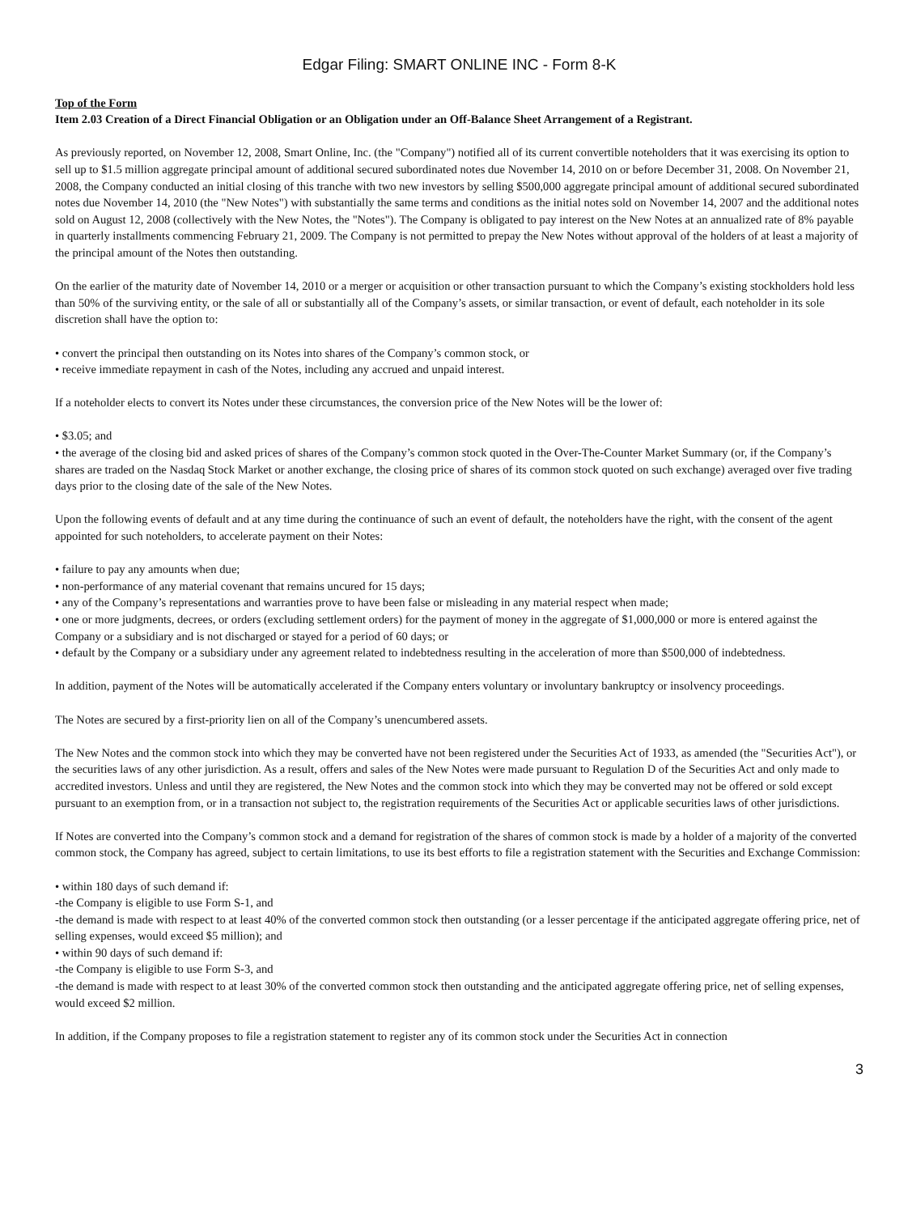Edgar Filing: SMART ONLINE INC - Form 8-K
Top of the Form
Item 2.03 Creation of a Direct Financial Obligation or an Obligation under an Off-Balance Sheet Arrangement of a Registrant.
As previously reported, on November 12, 2008, Smart Online, Inc. (the "Company") notified all of its current convertible noteholders that it was exercising its option to sell up to $1.5 million aggregate principal amount of additional secured subordinated notes due November 14, 2010 on or before December 31, 2008. On November 21, 2008, the Company conducted an initial closing of this tranche with two new investors by selling $500,000 aggregate principal amount of additional secured subordinated notes due November 14, 2010 (the "New Notes") with substantially the same terms and conditions as the initial notes sold on November 14, 2007 and the additional notes sold on August 12, 2008 (collectively with the New Notes, the "Notes"). The Company is obligated to pay interest on the New Notes at an annualized rate of 8% payable in quarterly installments commencing February 21, 2009. The Company is not permitted to prepay the New Notes without approval of the holders of at least a majority of the principal amount of the Notes then outstanding.
On the earlier of the maturity date of November 14, 2010 or a merger or acquisition or other transaction pursuant to which the Company’s existing stockholders hold less than 50% of the surviving entity, or the sale of all or substantially all of the Company’s assets, or similar transaction, or event of default, each noteholder in its sole discretion shall have the option to:
• convert the principal then outstanding on its Notes into shares of the Company’s common stock, or
• receive immediate repayment in cash of the Notes, including any accrued and unpaid interest.
If a noteholder elects to convert its Notes under these circumstances, the conversion price of the New Notes will be the lower of:
• $3.05; and
• the average of the closing bid and asked prices of shares of the Company’s common stock quoted in the Over-The-Counter Market Summary (or, if the Company’s shares are traded on the Nasdaq Stock Market or another exchange, the closing price of shares of its common stock quoted on such exchange) averaged over five trading days prior to the closing date of the sale of the New Notes.
Upon the following events of default and at any time during the continuance of such an event of default, the noteholders have the right, with the consent of the agent appointed for such noteholders, to accelerate payment on their Notes:
• failure to pay any amounts when due;
• non-performance of any material covenant that remains uncured for 15 days;
• any of the Company’s representations and warranties prove to have been false or misleading in any material respect when made;
• one or more judgments, decrees, or orders (excluding settlement orders) for the payment of money in the aggregate of $1,000,000 or more is entered against the Company or a subsidiary and is not discharged or stayed for a period of 60 days; or
• default by the Company or a subsidiary under any agreement related to indebtedness resulting in the acceleration of more than $500,000 of indebtedness.
In addition, payment of the Notes will be automatically accelerated if the Company enters voluntary or involuntary bankruptcy or insolvency proceedings.
The Notes are secured by a first-priority lien on all of the Company’s unencumbered assets.
The New Notes and the common stock into which they may be converted have not been registered under the Securities Act of 1933, as amended (the "Securities Act"), or the securities laws of any other jurisdiction. As a result, offers and sales of the New Notes were made pursuant to Regulation D of the Securities Act and only made to accredited investors. Unless and until they are registered, the New Notes and the common stock into which they may be converted may not be offered or sold except pursuant to an exemption from, or in a transaction not subject to, the registration requirements of the Securities Act or applicable securities laws of other jurisdictions.
If Notes are converted into the Company’s common stock and a demand for registration of the shares of common stock is made by a holder of a majority of the converted common stock, the Company has agreed, subject to certain limitations, to use its best efforts to file a registration statement with the Securities and Exchange Commission:
• within 180 days of such demand if:
-the Company is eligible to use Form S-1, and
-the demand is made with respect to at least 40% of the converted common stock then outstanding (or a lesser percentage if the anticipated aggregate offering price, net of selling expenses, would exceed $5 million); and
• within 90 days of such demand if:
-the Company is eligible to use Form S-3, and
-the demand is made with respect to at least 30% of the converted common stock then outstanding and the anticipated aggregate offering price, net of selling expenses, would exceed $2 million.
In addition, if the Company proposes to file a registration statement to register any of its common stock under the Securities Act in connection
3